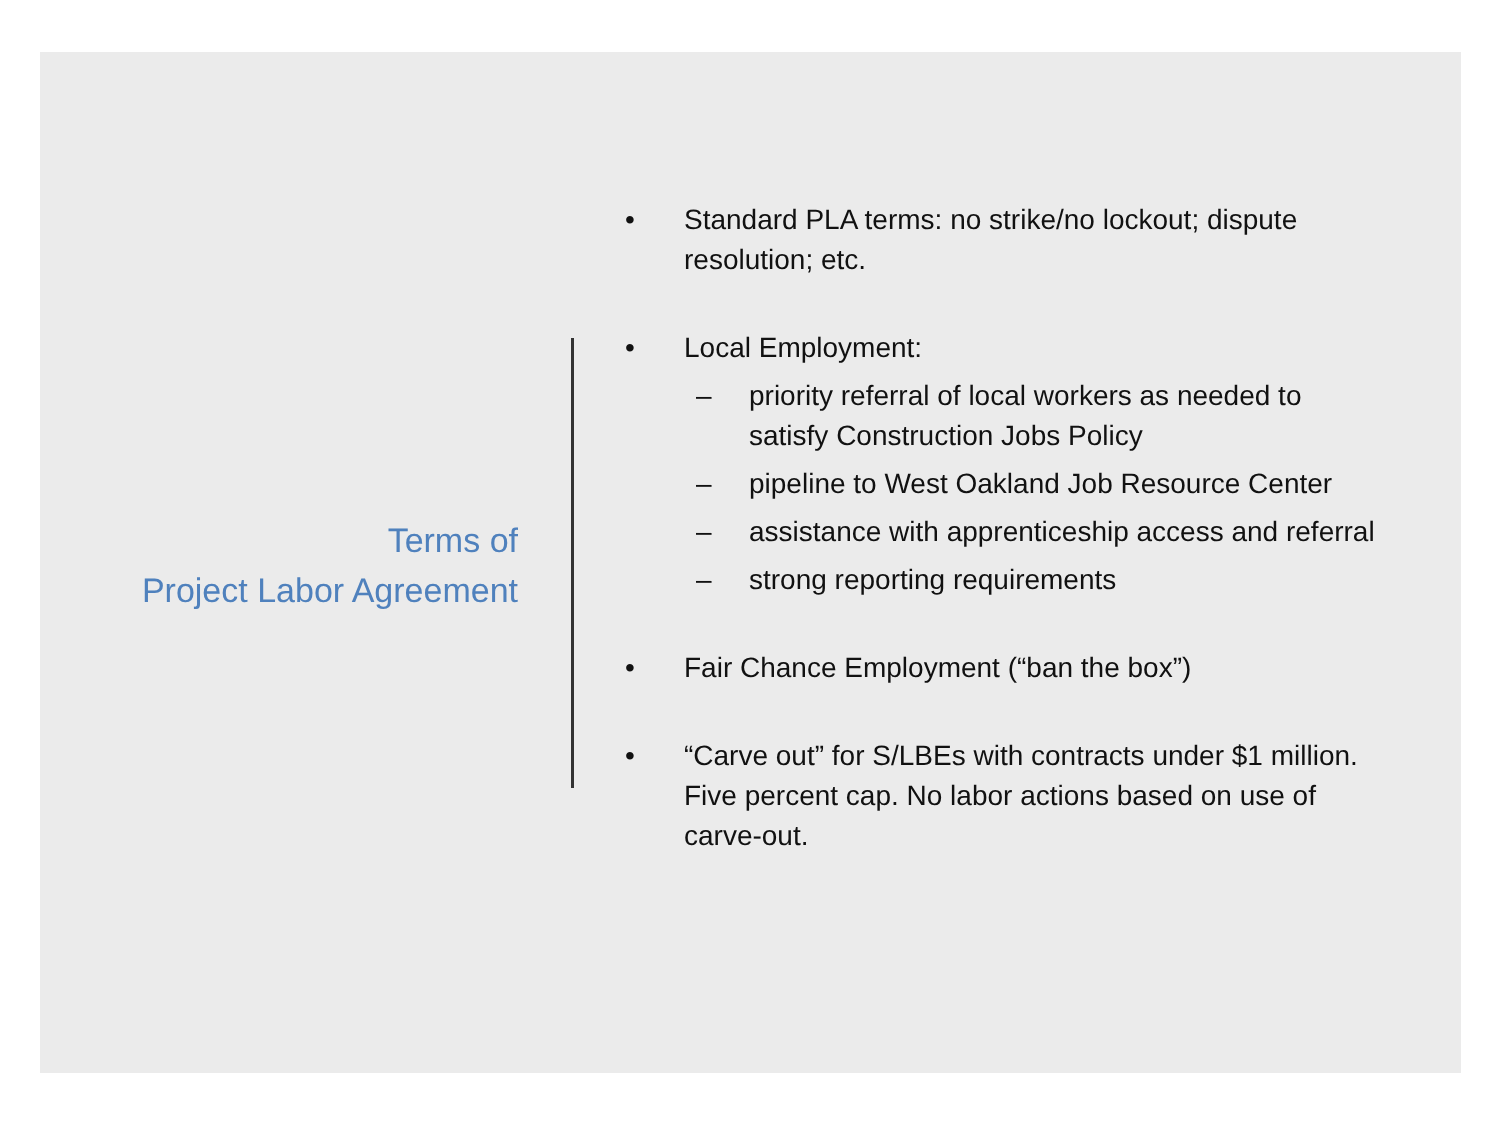Terms of
Project Labor Agreement
• Standard PLA terms: no strike/no lockout; dispute resolution; etc.
• Local Employment:
– priority referral of local workers as needed to satisfy Construction Jobs Policy
– pipeline to West Oakland Job Resource Center
– assistance with apprenticeship access and referral
– strong reporting requirements
• Fair Chance Employment (“ban the box”)
• “Carve out” for S/LBEs with contracts under $1 million. Five percent cap. No labor actions based on use of carve-out.